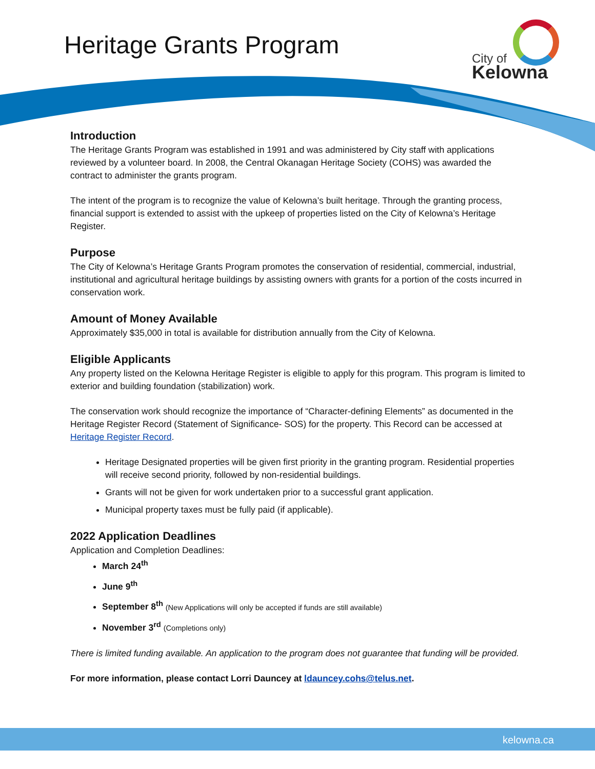Heritage Grants Program
City of
Kelowna
Introduction
The Heritage Grants Program was established in 1991 and was administered by City staff with applications reviewed by a volunteer board. In 2008, the Central Okanagan Heritage Society (COHS) was awarded the contract to administer the grants program.
The intent of the program is to recognize the value of Kelowna’s built heritage. Through the granting process, financial support is extended to assist with the upkeep of properties listed on the City of Kelowna’s Heritage Register.
Purpose
The City of Kelowna’s Heritage Grants Program promotes the conservation of residential, commercial, industrial, institutional and agricultural heritage buildings by assisting owners with grants for a portion of the costs incurred in conservation work.
Amount of Money Available
Approximately $35,000 in total is available for distribution annually from the City of Kelowna.
Eligible Applicants
Any property listed on the Kelowna Heritage Register is eligible to apply for this program. This program is limited to exterior and building foundation (stabilization) work.
The conservation work should recognize the importance of “Character-defining Elements” as documented in the Heritage Register Record (Statement of Significance- SOS) for the property. This Record can be accessed at Heritage Register Record.
Heritage Designated properties will be given first priority in the granting program. Residential properties will receive second priority, followed by non-residential buildings.
Grants will not be given for work undertaken prior to a successful grant application.
Municipal property taxes must be fully paid (if applicable).
2022 Application Deadlines
Application and Completion Deadlines:
March 24<sup>th</sup>
June 9<sup>th</sup>
September 8<sup>th</sup> (New Applications will only be accepted if funds are still available)
November 3<sup>rd</sup> (Completions only)
There is limited funding available. An application to the program does not guarantee that funding will be provided.
For more information, please contact Lorri Dauncey at ldauncey.cohs@telus.net.
kelowna.ca